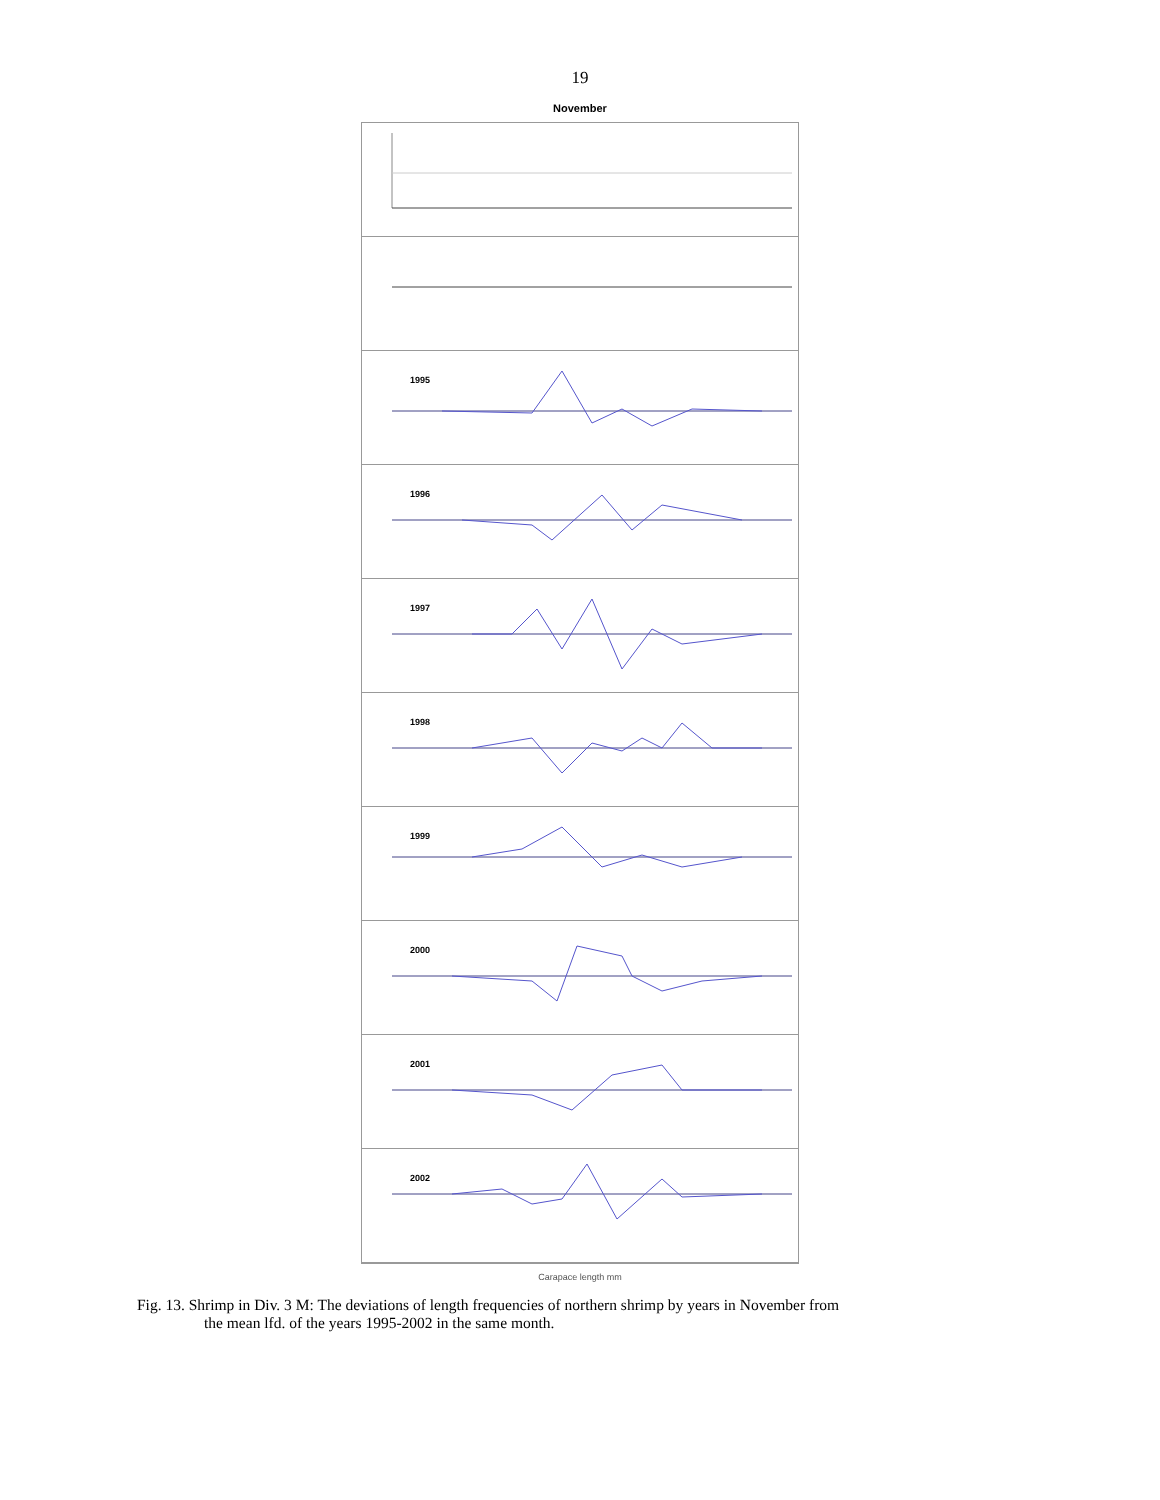19
November
1995
1996
1997
1998
1999
2000
2001
2002
Carapace length mm
Fig. 13. Shrimp in Div. 3 M: The deviations of length frequencies of northern shrimp by years in November from
the mean lfd. of the years 1995-2002 in the same month.